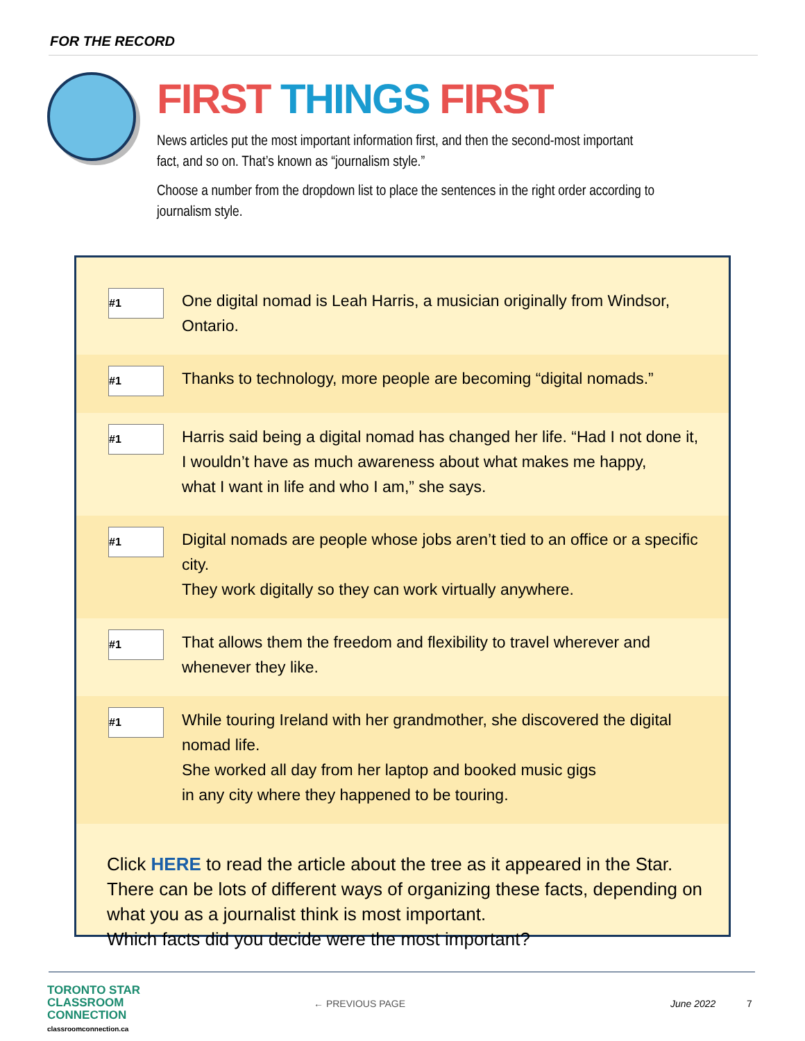FOR THE RECORD
FIRST THINGS FIRST
News articles put the most important information first, and then the second-most important fact, and so on. That’s known as “journalism style.”
Choose a number from the dropdown list to place the sentences in the right order according to journalism style.
#1
One digital nomad is Leah Harris, a musician originally from Windsor, Ontario.
#1
Thanks to technology, more people are becoming “digital nomads.”
#1
Harris said being a digital nomad has changed her life. “Had I not done it,
I wouldn’t have as much awareness about what makes me happy,
what I want in life and who I am,” she says.
#1
Digital nomads are people whose jobs aren’t tied to an office or a specific city.
They work digitally so they can work virtually anywhere.
#1
That allows them the freedom and flexibility to travel wherever and
whenever they like.
#1
While touring Ireland with her grandmother, she discovered the digital nomad life.
She worked all day from her laptop and booked music gigs
in any city where they happened to be touring.
Click HERE to read the article about the tree as it appeared in the Star.
There can be lots of different ways of organizing these facts, depending on what you as a journalist think is most important.
Which facts did you decide were the most important?
TORONTO STAR
CLASSROOM
CONNECTION
classroomconnection.ca
← PREVIOUS PAGE June 2022 7